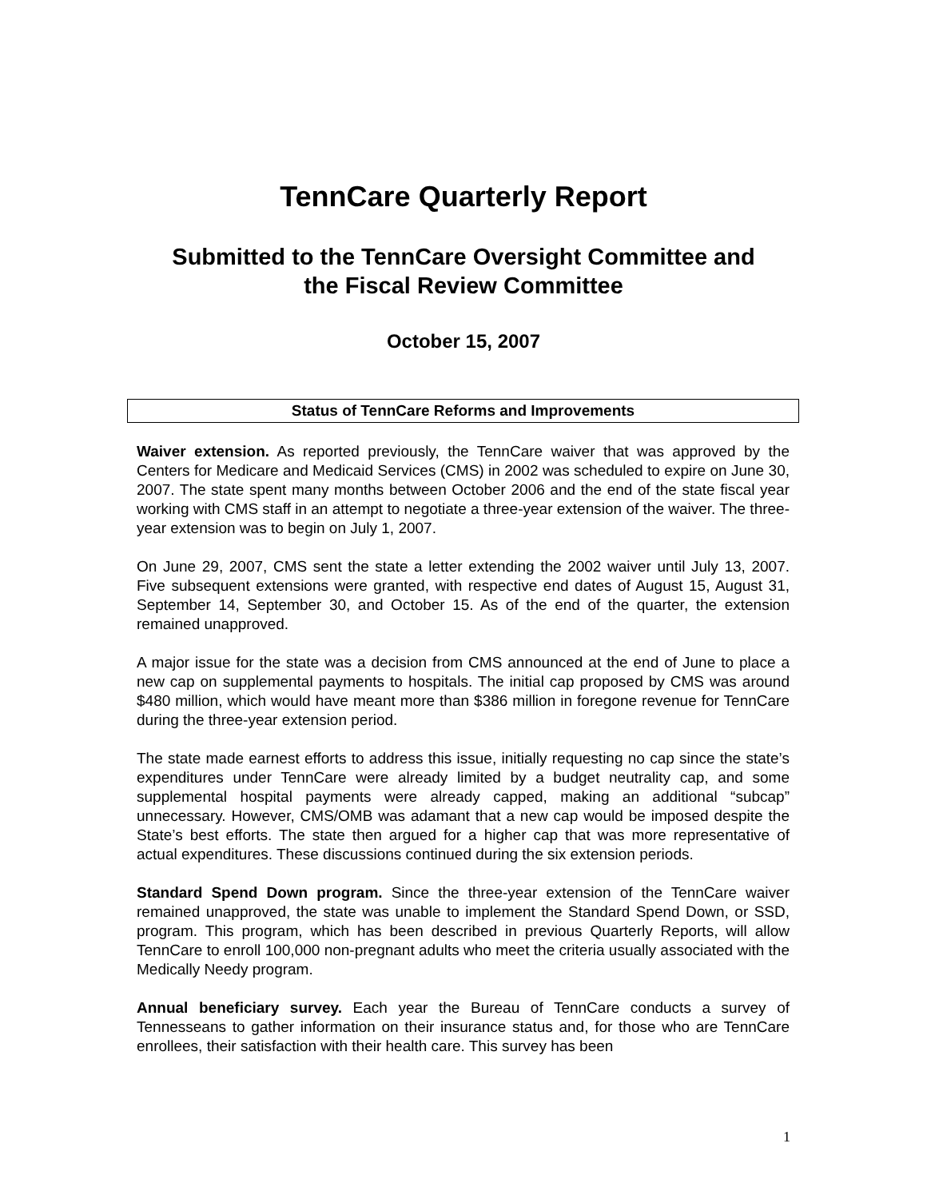TennCare Quarterly Report
Submitted to the TennCare Oversight Committee and
the Fiscal Review Committee
October 15, 2007
Status of TennCare Reforms and Improvements
Waiver extension. As reported previously, the TennCare waiver that was approved by the Centers for Medicare and Medicaid Services (CMS) in 2002 was scheduled to expire on June 30, 2007. The state spent many months between October 2006 and the end of the state fiscal year working with CMS staff in an attempt to negotiate a three-year extension of the waiver. The three-year extension was to begin on July 1, 2007.
On June 29, 2007, CMS sent the state a letter extending the 2002 waiver until July 13, 2007. Five subsequent extensions were granted, with respective end dates of August 15, August 31, September 14, September 30, and October 15. As of the end of the quarter, the extension remained unapproved.
A major issue for the state was a decision from CMS announced at the end of June to place a new cap on supplemental payments to hospitals. The initial cap proposed by CMS was around $480 million, which would have meant more than $386 million in foregone revenue for TennCare during the three-year extension period.
The state made earnest efforts to address this issue, initially requesting no cap since the state’s expenditures under TennCare were already limited by a budget neutrality cap, and some supplemental hospital payments were already capped, making an additional “subcap” unnecessary. However, CMS/OMB was adamant that a new cap would be imposed despite the State’s best efforts. The state then argued for a higher cap that was more representative of actual expenditures. These discussions continued during the six extension periods.
Standard Spend Down program. Since the three-year extension of the TennCare waiver remained unapproved, the state was unable to implement the Standard Spend Down, or SSD, program. This program, which has been described in previous Quarterly Reports, will allow TennCare to enroll 100,000 non-pregnant adults who meet the criteria usually associated with the Medically Needy program.
Annual beneficiary survey. Each year the Bureau of TennCare conducts a survey of Tennesseans to gather information on their insurance status and, for those who are TennCare enrollees, their satisfaction with their health care. This survey has been
1